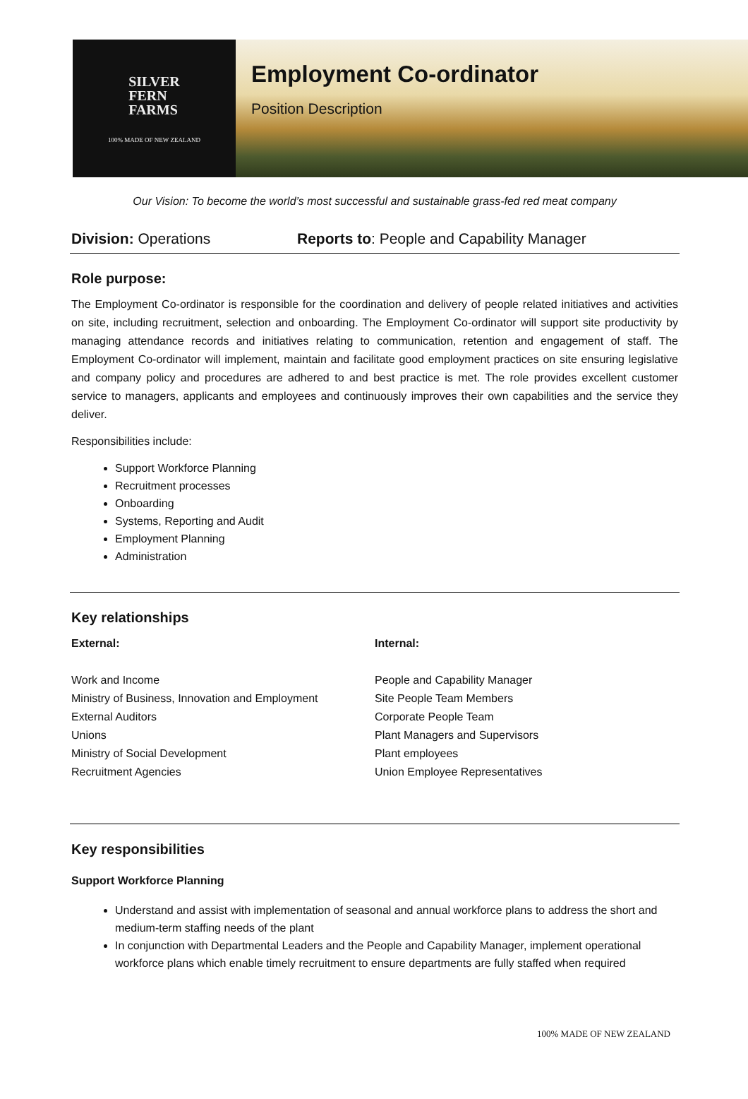SILVER
FERN
FARMS
100% MADE OF NEW ZEALAND
Employment Co-ordinator
Position Description
Our Vision: To become the world’s most successful and sustainable grass-fed red meat company
Division: Operations Reports to: People and Capability Manager
Role purpose:
The Employment Co-ordinator is responsible for the coordination and delivery of people related initiatives and activities on site, including recruitment, selection and onboarding. The Employment Co-ordinator will support site productivity by managing attendance records and initiatives relating to communication, retention and engagement of staff. The Employment Co-ordinator will implement, maintain and facilitate good employment practices on site ensuring legislative and company policy and procedures are adhered to and best practice is met. The role provides excellent customer service to managers, applicants and employees and continuously improves their own capabilities and the service they deliver.
Responsibilities include:
Support Workforce Planning
Recruitment processes
Onboarding
Systems, Reporting and Audit
Employment Planning
Administration
Key relationships
External:
Work and Income
Ministry of Business, Innovation and Employment
External Auditors
Unions
Ministry of Social Development
Recruitment Agencies
Internal:
People and Capability Manager
Site People Team Members
Corporate People Team
Plant Managers and Supervisors
Plant employees
Union Employee Representatives
Key responsibilities
Support Workforce Planning
Understand and assist with implementation of seasonal and annual workforce plans to address the short and medium-term staffing needs of the plant
In conjunction with Departmental Leaders and the People and Capability Manager, implement operational workforce plans which enable timely recruitment to ensure departments are fully staffed when required
100% MADE OF NEW ZEALAND